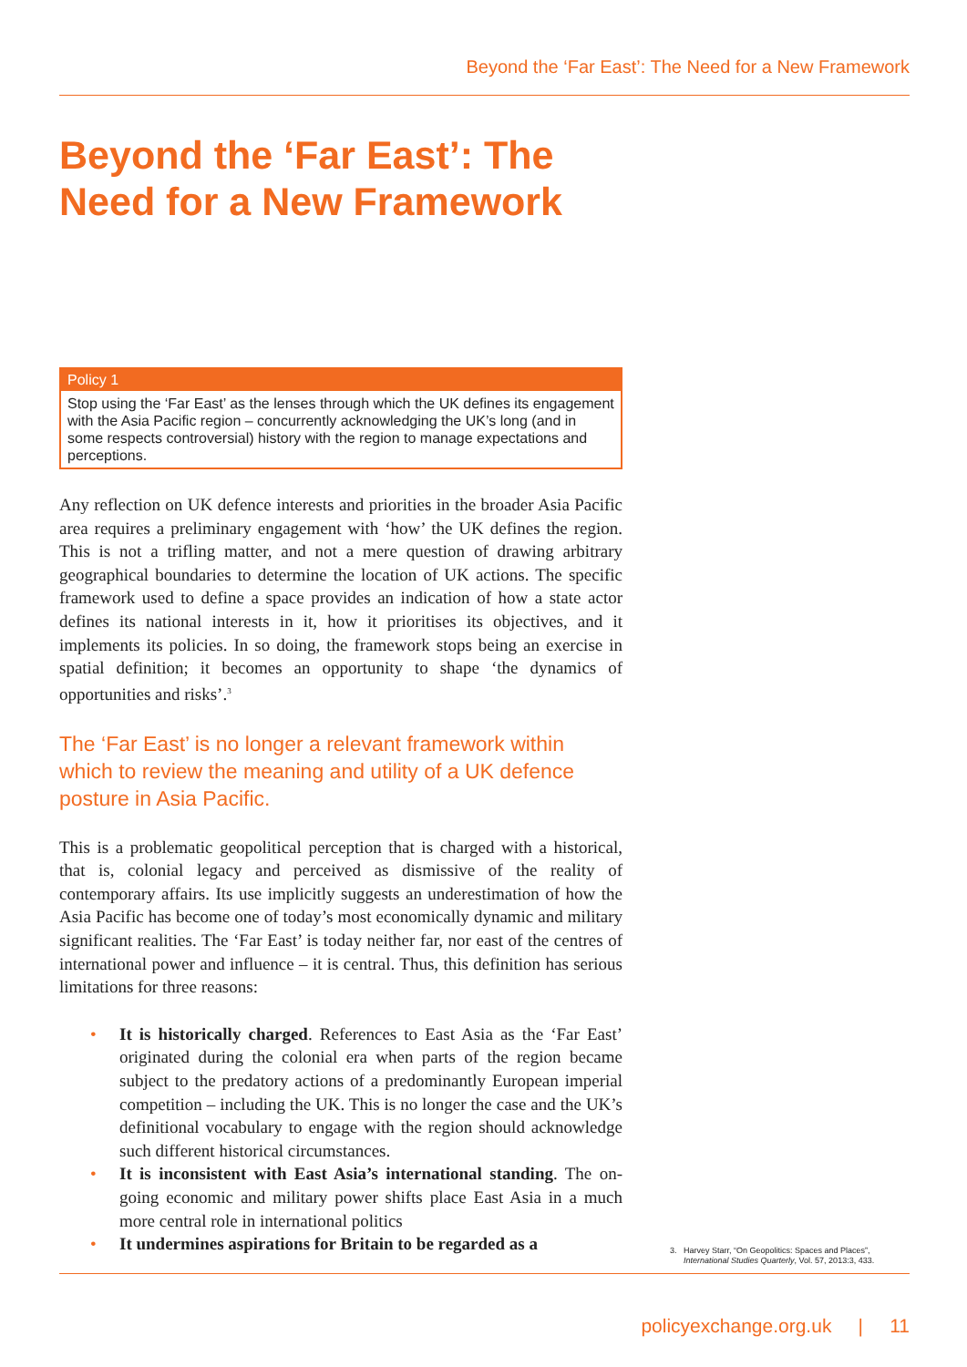Beyond the ‘Far East’: The Need for a New Framework
Beyond the ‘Far East’: The Need for a New Framework
Policy 1
Stop using the ‘Far East’ as the lenses through which the UK defines its engagement with the Asia Pacific region – concurrently acknowledging the UK’s long (and in some respects controversial) history with the region to manage expectations and perceptions.
Any reflection on UK defence interests and priorities in the broader Asia Pacific area requires a preliminary engagement with ‘how’ the UK defines the region. This is not a trifling matter, and not a mere question of drawing arbitrary geographical boundaries to determine the location of UK actions. The specific framework used to define a space provides an indication of how a state actor defines its national interests in it, how it prioritises its objectives, and it implements its policies. In so doing, the framework stops being an exercise in spatial definition; it becomes an opportunity to shape ‘the dynamics of opportunities and risks’.<sup>3</sup>
The ‘Far East’ is no longer a relevant framework within which to review the meaning and utility of a UK defence posture in Asia Pacific.
This is a problematic geopolitical perception that is charged with a historical, that is, colonial legacy and perceived as dismissive of the reality of contemporary affairs. Its use implicitly suggests an underestimation of how the Asia Pacific has become one of today’s most economically dynamic and military significant realities. The ‘Far East’ is today neither far, nor east of the centres of international power and influence – it is central. Thus, this definition has serious limitations for three reasons:
• It is historically charged. References to East Asia as the ‘Far East’ originated during the colonial era when parts of the region became subject to the predatory actions of a predominantly European imperial competition – including the UK. This is no longer the case and the UK’s definitional vocabulary to engage with the region should acknowledge such different historical circumstances.
• It is inconsistent with East Asia’s international standing. The on-going economic and military power shifts place East Asia in a much more central role in international politics
• It undermines aspirations for Britain to be regarded as a
3. Harvey Starr, “On Geopolitics: Spaces and Places”,
International Studies Quarterly, Vol. 57, 2013:3, 433.
policyexchange.org.uk | 11